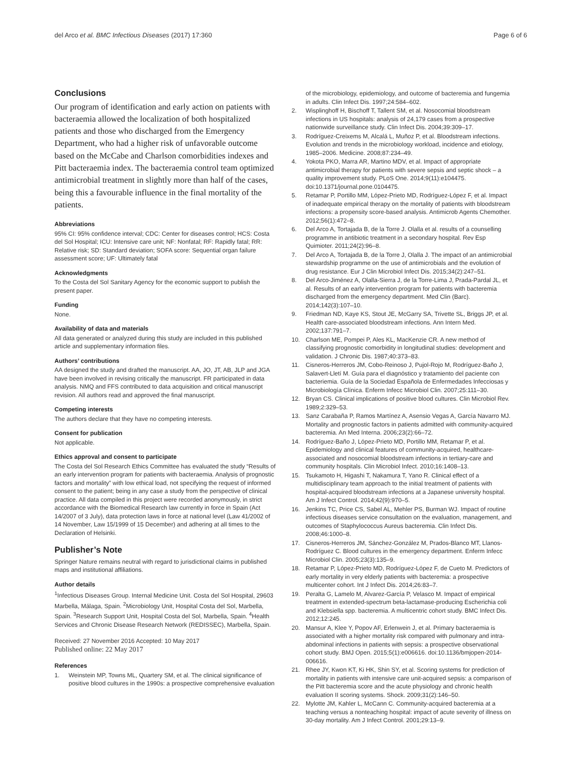del Arco et al. BMC Infectious Diseases (2017) 17:360 Page 6 of 6
Conclusions
Our program of identification and early action on patients with bacteraemia allowed the localization of both hospitalized patients and those who discharged from the Emergency Department, who had a higher risk of unfavorable outcome based on the McCabe and Charlson comorbidities indexes and Pitt bacteraemia index. The bacteraemia control team optimized antimicrobial treatment in slightly more than half of the cases, being this a favourable influence in the final mortality of the patients.
Abbreviations
95% CI: 95% confidence interval; CDC: Center for diseases control; HCS: Costa del Sol Hospital; ICU: Intensive care unit; NF: Nonfatal; RF: Rapidly fatal; RR: Relative risk; SD: Standard deviation; SOFA score: Sequential organ failure assessment score; UF: Ultimately fatal
Acknowledgments
To the Costa del Sol Sanitary Agency for the economic support to publish the present paper.
Funding
None.
Availability of data and materials
All data generated or analyzed during this study are included in this published article and supplementary information files.
Authors’ contributions
AA designed the study and drafted the manuscript. AA, JO, JT, AB, JLP and JGA have been involved in revising critically the manuscript. FR participated in data analysis. NMQ and FFS contributed to data acquisition and critical manuscript revision. All authors read and approved the final manuscript.
Competing interests
The authors declare that they have no competing interests.
Consent for publication
Not applicable.
Ethics approval and consent to participate
The Costa del Sol Research Ethics Committee has evaluated the study “Results of an early intervention program for patients with bacteraemia. Analysis of prognostic factors and mortality” with low ethical load, not specifying the request of informed consent to the patient; being in any case a study from the perspective of clinical practice. All data compiled in this project were recorded anonymously, in strict accordance with the Biomedical Research law currently in force in Spain (Act 14/2007 of 3 July), data protection laws in force at national level (Law 41/2002 of 14 November, Law 15/1999 of 15 December) and adhering at all times to the Declaration of Helsinki.
Publisher’s Note
Springer Nature remains neutral with regard to jurisdictional claims in published maps and institutional affiliations.
Author details
<sup>1</sup> Infectious Diseases Group. Internal Medicine Unit. Costa del Sol Hospital, 29603 Marbella, Málaga, Spain. <sup>2</sup>Microbiology Unit, Hospital Costa del Sol, Marbella, Spain. <sup>3</sup>Research Support Unit, Hospital Costa del Sol, Marbella, Spain. <sup>4</sup>Health Services and Chronic Disease Research Network (REDISSEC), Marbella, Spain.
Received: 27 November 2016 Accepted: 10 May 2017
Published online: 22 May 2017
References
1. Weinstein MP, Towns ML, Quartery SM, et al. The clinical significance of positive blood cultures in the 1990s: a prospective comprehensive evaluation
of the microbiology, epidemiology, and outcome of bacteremia and fungemia in adults. Clin Infect Dis. 1997;24:584–602.
2. Wisplinghoff H, Bischoff T, Tallent SM, et al. Nosocomial bloodstream infections in US hospitals: analysis of 24,179 cases from a prospective nationwide surveillance study. Clin Infect Dis. 2004;39:309–17.
3. Rodríguez-Creixems M, Alcalá L, Muñoz P, et al. Bloodstream infections. Evolution and trends in the microbiology workload, incidence and etiology, 1985–2006. Medicine. 2008;87:234–49.
4. Yokota PKO, Marra AR, Martino MDV, et al. Impact of appropriate antimicrobial therapy for patients with severe sepsis and septic shock – a quality improvement study. PLoS One. 2014;9(11):e104475. doi:10.1371/journal.pone.0104475.
5. Retamar P, Portillo MM, López-Prieto MD, Rodríguez-López F, et al. Impact of inadequate empirical therapy on the mortality of patients with bloodstream infections: a propensity score-based analysis. Antimicrob Agents Chemother. 2012;56(1):472–8.
6. Del Arco A, Tortajada B, de la Torre J. Olalla et al. results of a counselling programme in antibiotic treatment in a secondary hospital. Rev Esp Quimioter. 2011;24(2):96–8.
7. Del Arco A, Tortajada B, de la Torre J, Olalla J. The impact of an antimicrobial stewardship programme on the use of antimicrobials and the evolution of drug resistance. Eur J Clin Microbiol Infect Dis. 2015;34(2):247–51.
8. Del Arco-Jiménez A, Olalla-Sierra J, de la Torre-Lima J, Prada-Pardal JL, et al. Results of an early intervention program for patients with bacteremia discharged from the emergency department. Med Clin (Barc). 2014;142(3):107–10.
9. Friedman ND, Kaye KS, Stout JE, McGarry SA, Trivette SL, Briggs JP, et al. Health care-associated bloodstream infections. Ann Intern Med. 2002;137:791–7.
10. Charlson ME, Pompei P, Ales KL, MacKenzie CR. A new method of classifying prognostic comorbidity in longitudinal studies: development and validation. J Chronic Dis. 1987;40:373–83.
11. Cisneros-Herreros JM, Cobo-Reinoso J, Pujol-Rojo M, Rodríguez-Baño J, Salavert-Lletí M. Guía para el diagnóstico y tratamiento del paciente con bacteriemia. Guía de la Sociedad Española de Enfermedades Infecciosas y Microbiología Clínica. Enferm Infecc Microbiol Clin. 2007;25:111–30.
12. Bryan CS. Clinical implications of positive blood cultures. Clin Microbiol Rev. 1989;2:329–53.
13. Sanz Carabaña P, Ramos Martínez A, Asensio Vegas A, García Navarro MJ. Mortality and prognostic factors in patients admitted with community-acquired bacteremia. An Med Interna. 2006;23(2):66–72.
14. Rodríguez-Baño J, López-Prieto MD, Portillo MM, Retamar P, et al. Epidemiology and clinical features of community-acquired, healthcare-associated and nosocomial bloodstream infections in tertiary-care and community hospitals. Clin Microbiol Infect. 2010;16:1408–13.
15. Tsukamoto H, Higashi T, Nakamura T, Yano R. Clinical effect of a multidisciplinary team approach to the initial treatment of patients with hospital-acquired bloodstream infections at a Japanese university hospital. Am J Infect Control. 2014;42(9):970–5.
16. Jenkins TC, Price CS, Sabel AL, Mehler PS, Burman WJ. Impact of routine infectious diseases service consultation on the evaluation, management, and outcomes of Staphylococcus Aureus bacteremia. Clin Infect Dis. 2008;46:1000–8.
17. Cisneros-Herreros JM, Sánchez-González M, Prados-Blanco MT, Llanos-Rodríguez C. Blood cultures in the emergency department. Enferm Infecc Microbiol Clin. 2005;23(3):135–9.
18. Retamar P, López-Prieto MD, Rodríguez-López F, de Cueto M. Predictors of early mortality in very elderly patients with bacteremia: a prospective multicenter cohort. Int J Infect Dis. 2014;26:83–7.
19. Peralta G, Lamelo M, Alvarez-García P, Velasco M. Impact of empirical treatment in extended-spectrum beta-lactamase-producing Escherichia coli and Klebsiella spp. bacteremia. A multicentric cohort study. BMC Infect Dis. 2012;12:245.
20. Mansur A, Klee Y, Popov AF, Erlenwein J, et al. Primary bacteraemia is associated with a higher mortality risk compared with pulmonary and intra-abdominal infections in patients with sepsis: a prospective observational cohort study. BMJ Open. 2015;5(1):e006616. doi:10.1136/bmjopen-2014-006616.
21. Rhee JY, Kwon KT, Ki HK, Shin SY, et al. Scoring systems for prediction of mortality in patients with intensive care unit-acquired sepsis: a comparison of the Pitt bacteremia score and the acute physiology and chronic health evaluation II scoring systems. Shock. 2009;31(2):146–50.
22. Mylotte JM, Kahler L, McCann C. Community-acquired bacteremia at a teaching versus a nonteaching hospital: impact of acute severity of illness on 30-day mortality. Am J Infect Control. 2001;29:13–9.